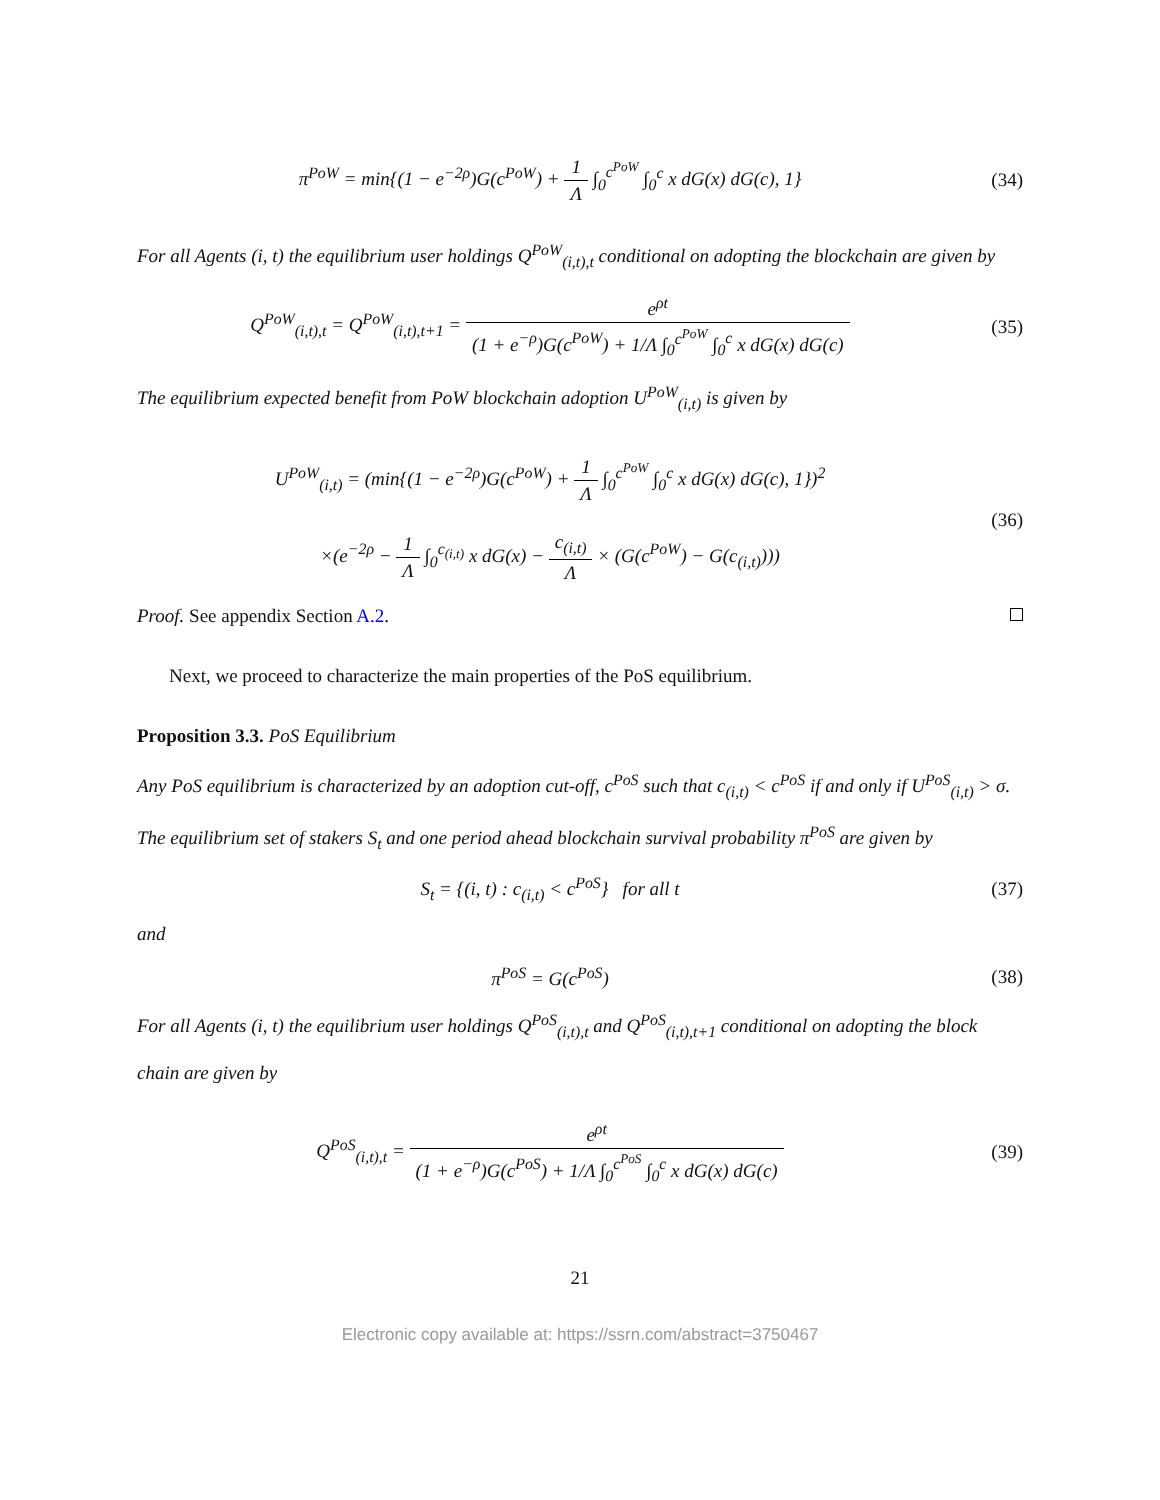π<sup>PoW</sup> = min{(1 − e<sup>−2ρ</sup>)G(c<sup>PoW</sup>) + 1 Λ ∫<sub>0</sub><sup>c<sup>PoW</sup></sup> ∫<sub>0</sub><sup>c</sup> x dG(x) dG(c), 1}
(34)
For all Agents (i, t) the equilibrium user holdings Q<sup>PoW</sup><sub>(i,t),t</sub> conditional on adopting the blockchain are given by
Q<sup>PoW</sup><sub>(i,t),t</sub> = Q<sup>PoW</sup><sub>(i,t),t+1</sub> = e<sup>ρt</sup> (1 + e<sup>−ρ</sup>)G(c<sup>PoW</sup>) + 1/Λ ∫<sub>0</sub><sup>c<sup>PoW</sup></sup> ∫<sub>0</sub><sup>c</sup> x dG(x) dG(c)
(35)
The equilibrium expected benefit from PoW blockchain adoption U<sup>PoW</sup><sub>(i,t)</sub> is given by
U<sup>PoW</sup><sub>(i,t)</sub> = (min{(1 − e<sup>−2ρ</sup>)G(c<sup>PoW</sup>) + 1 Λ ∫<sub>0</sub><sup>c<sup>PoW</sup></sup> ∫<sub>0</sub><sup>c</sup> x dG(x) dG(c), 1})<sup>2</sup>
×(e<sup>−2ρ</sup> − 1 Λ ∫<sub>0</sub><sup>c<sub>(i,t)</sub></sup> x dG(x) − c<sub>(i,t)</sub> Λ × (G(c<sup>PoW</sup>) − G(c<sub>(i,t)</sub>)))
(36)
Proof. See appendix Section A.2.
Next, we proceed to characterize the main properties of the PoS equilibrium.
Proposition 3.3. PoS Equilibrium
Any PoS equilibrium is characterized by an adoption cut-off, c<sup>PoS</sup> such that c<sub>(i,t)</sub> < c<sup>PoS</sup> if and only if U<sup>PoS</sup><sub>(i,t)</sub> > σ. The equilibrium set of stakers S<sub>t</sub> and one period ahead blockchain survival probability π<sup>PoS</sup> are given by
S<sub>t</sub> = {(i, t) : c<sub>(i,t)</sub> < c<sup>PoS</sup>} for all t
(37)
and
π<sup>PoS</sup> = G(c<sup>PoS</sup>) (38)
For all Agents (i, t) the equilibrium user holdings Q<sup>PoS</sup><sub>(i,t),t</sub> and Q<sup>PoS</sup><sub>(i,t),t+1</sub> conditional on adopting the block chain are given by
Q<sup>PoS</sup><sub>(i,t),t</sub> = e<sup>ρt</sup> (1 + e<sup>−ρ</sup>)G(c<sup>PoS</sup>) + 1/Λ ∫<sub>0</sub><sup>c<sup>PoS</sup></sup> ∫<sub>0</sub><sup>c</sup> x dG(x) dG(c)
(39)
21
Electronic copy available at: https://ssrn.com/abstract=3750467